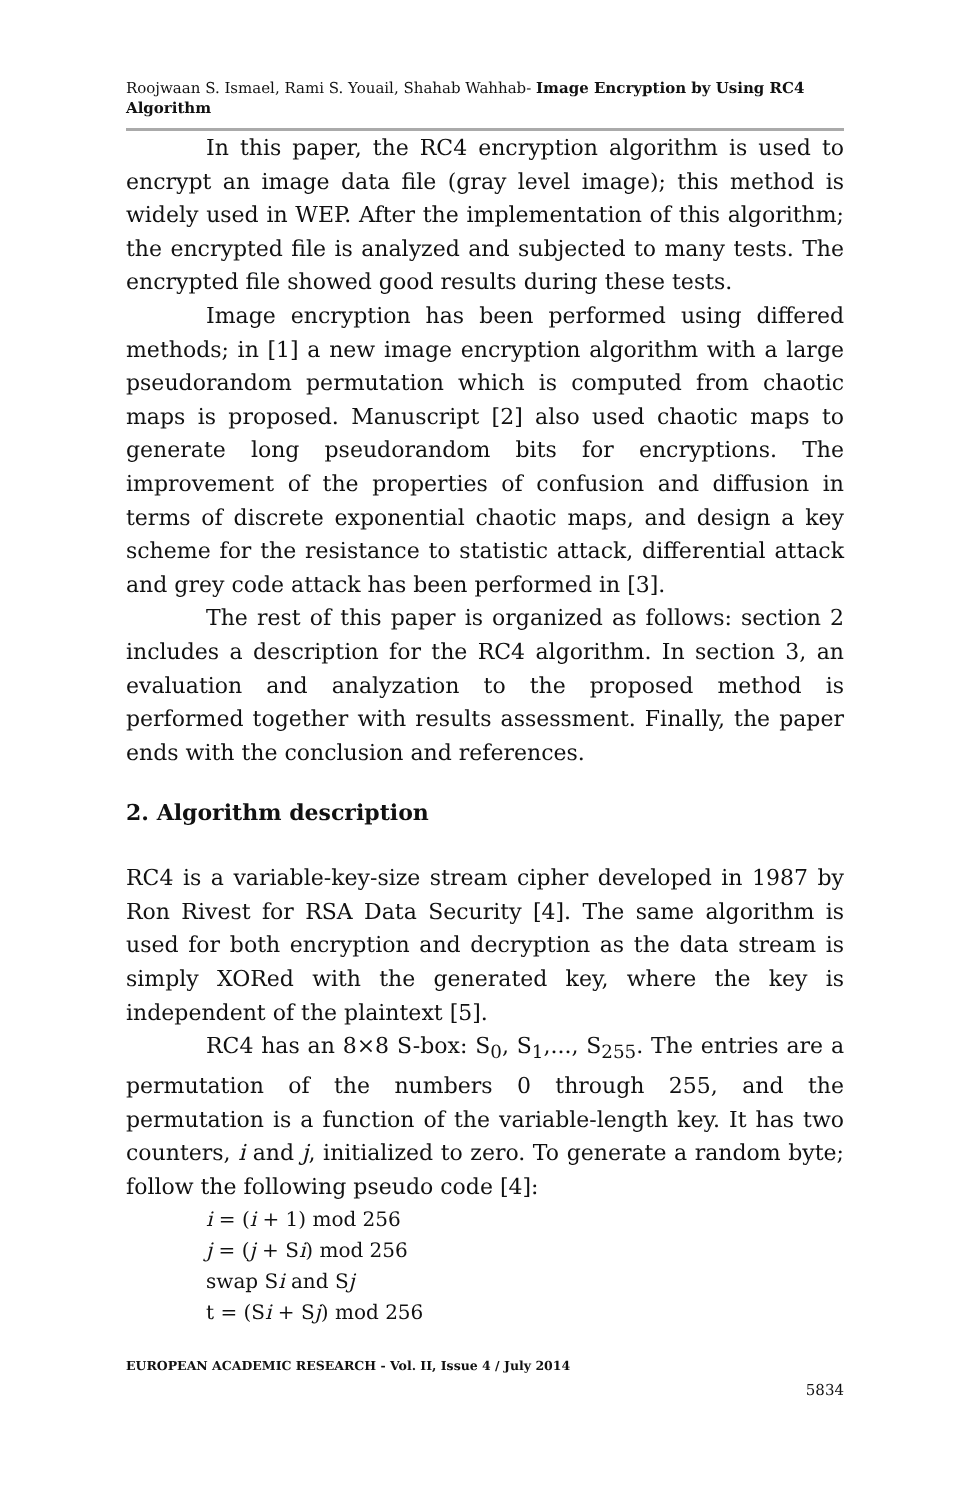Roojwaan S. Ismael, Rami S. Youail, Shahab Wahhab- Image Encryption by Using RC4 Algorithm
In this paper, the RC4 encryption algorithm is used to encrypt an image data file (gray level image); this method is widely used in WEP. After the implementation of this algorithm; the encrypted file is analyzed and subjected to many tests. The encrypted file showed good results during these tests.
Image encryption has been performed using differed methods; in [1] a new image encryption algorithm with a large pseudorandom permutation which is computed from chaotic maps is proposed. Manuscript [2] also used chaotic maps to generate long pseudorandom bits for encryptions. The improvement of the properties of confusion and diffusion in terms of discrete exponential chaotic maps, and design a key scheme for the resistance to statistic attack, differential attack and grey code attack has been performed in [3].
The rest of this paper is organized as follows: section 2 includes a description for the RC4 algorithm. In section 3, an evaluation and analyzation to the proposed method is performed together with results assessment. Finally, the paper ends with the conclusion and references.
2. Algorithm description
RC4 is a variable-key-size stream cipher developed in 1987 by Ron Rivest for RSA Data Security [4]. The same algorithm is used for both encryption and decryption as the data stream is simply XORed with the generated key, where the key is independent of the plaintext [5].
RC4 has an 8×8 S-box: S<sub>0</sub>, S<sub>1</sub>,..., S<sub>255</sub>. The entries are a permutation of the numbers 0 through 255, and the permutation is a function of the variable-length key. It has two counters, i and j, initialized to zero. To generate a random byte; follow the following pseudo code [4]:
i = (i + 1) mod 256
j = (j + Si) mod 256
swap Si and Sj
t = (Si + Sj) mod 256
EUROPEAN ACADEMIC RESEARCH - Vol. II, Issue 4 / July 2014
5834